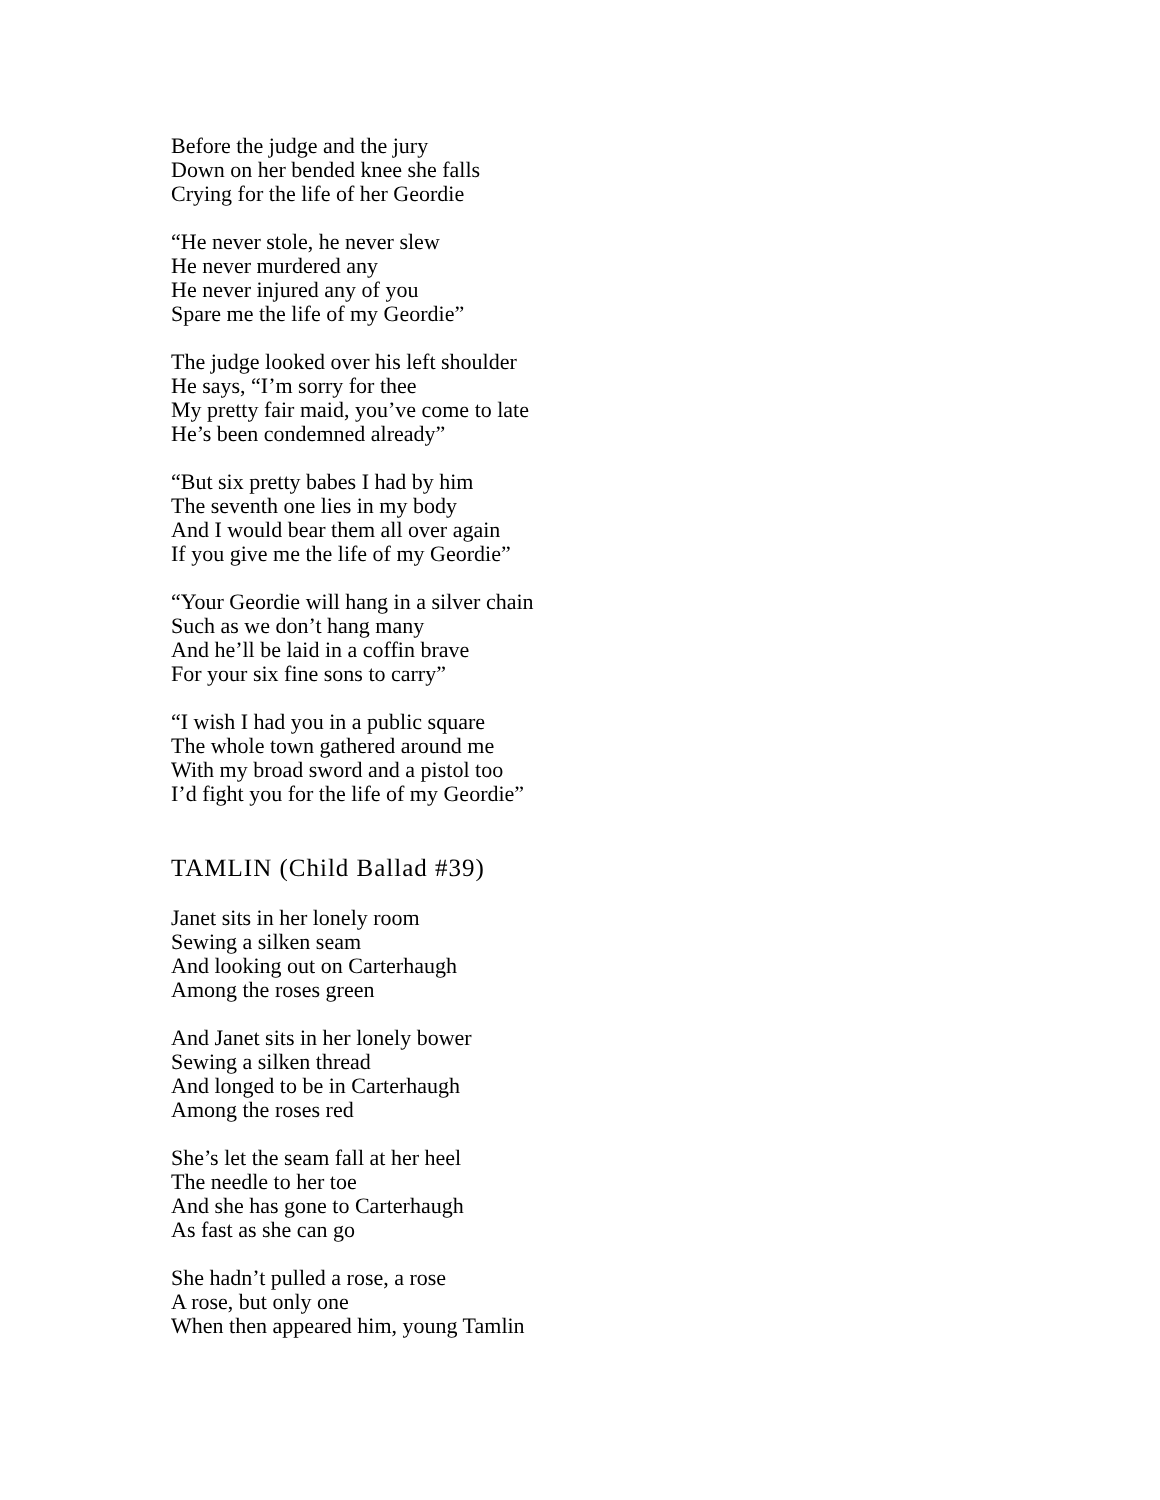Before the judge and the jury
Down on her bended knee she falls
Crying for the life of her Geordie
“He never stole, he never slew
He never murdered any
He never injured any of you
Spare me the life of my Geordie”
The judge looked over his left shoulder
He says, “I’m sorry for thee
My pretty fair maid, you’ve come to late
He’s been condemned already”
“But six pretty babes I had by him
The seventh one lies in my body
And I would bear them all over again
If you give me the life of my Geordie”
“Your Geordie will hang in a silver chain
Such as we don’t hang many
And he’ll be laid in a coffin brave
For your six fine sons to carry”
“I wish I had you in a public square
The whole town gathered around me
With my broad sword and a pistol too
I’d fight you for the life of my Geordie”
TAMLIN (Child Ballad #39)
Janet sits in her lonely room
Sewing a silken seam
And looking out on Carterhaugh
Among the roses green
And Janet sits in her lonely bower
Sewing a silken thread
And longed to be in Carterhaugh
Among the roses red
She’s let the seam fall at her heel
The needle to her toe
And she has gone to Carterhaugh
As fast as she can go
She hadn’t pulled a rose, a rose
A rose, but only one
When then appeared him, young Tamlin